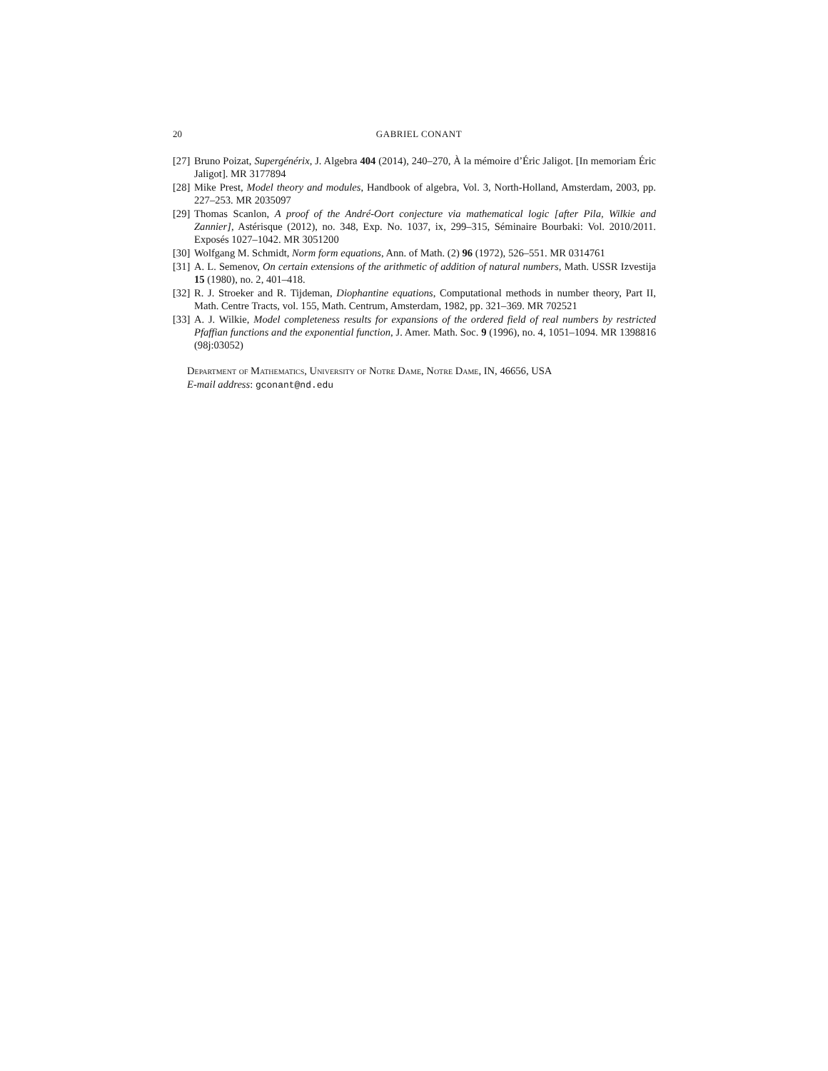20 GABRIEL CONANT
[27] Bruno Poizat, Supergénérix, J. Algebra 404 (2014), 240–270, À la mémoire d’Éric Jaligot. [In memoriam Éric Jaligot]. MR 3177894
[28] Mike Prest, Model theory and modules, Handbook of algebra, Vol. 3, North-Holland, Amsterdam, 2003, pp. 227–253. MR 2035097
[29] Thomas Scanlon, A proof of the André-Oort conjecture via mathematical logic [after Pila, Wilkie and Zannier], Astérisque (2012), no. 348, Exp. No. 1037, ix, 299–315, Séminaire Bourbaki: Vol. 2010/2011. Exposés 1027–1042. MR 3051200
[30] Wolfgang M. Schmidt, Norm form equations, Ann. of Math. (2) 96 (1972), 526–551. MR 0314761
[31] A. L. Semenov, On certain extensions of the arithmetic of addition of natural numbers, Math. USSR Izvestija 15 (1980), no. 2, 401–418.
[32] R. J. Stroeker and R. Tijdeman, Diophantine equations, Computational methods in number theory, Part II, Math. Centre Tracts, vol. 155, Math. Centrum, Amsterdam, 1982, pp. 321–369. MR 702521
[33] A. J. Wilkie, Model completeness results for expansions of the ordered field of real numbers by restricted Pfaffian functions and the exponential function, J. Amer. Math. Soc. 9 (1996), no. 4, 1051–1094. MR 1398816 (98j:03052)
Department of Mathematics, University of Notre Dame, Notre Dame, IN, 46656, USA
E-mail address: gconant@nd.edu